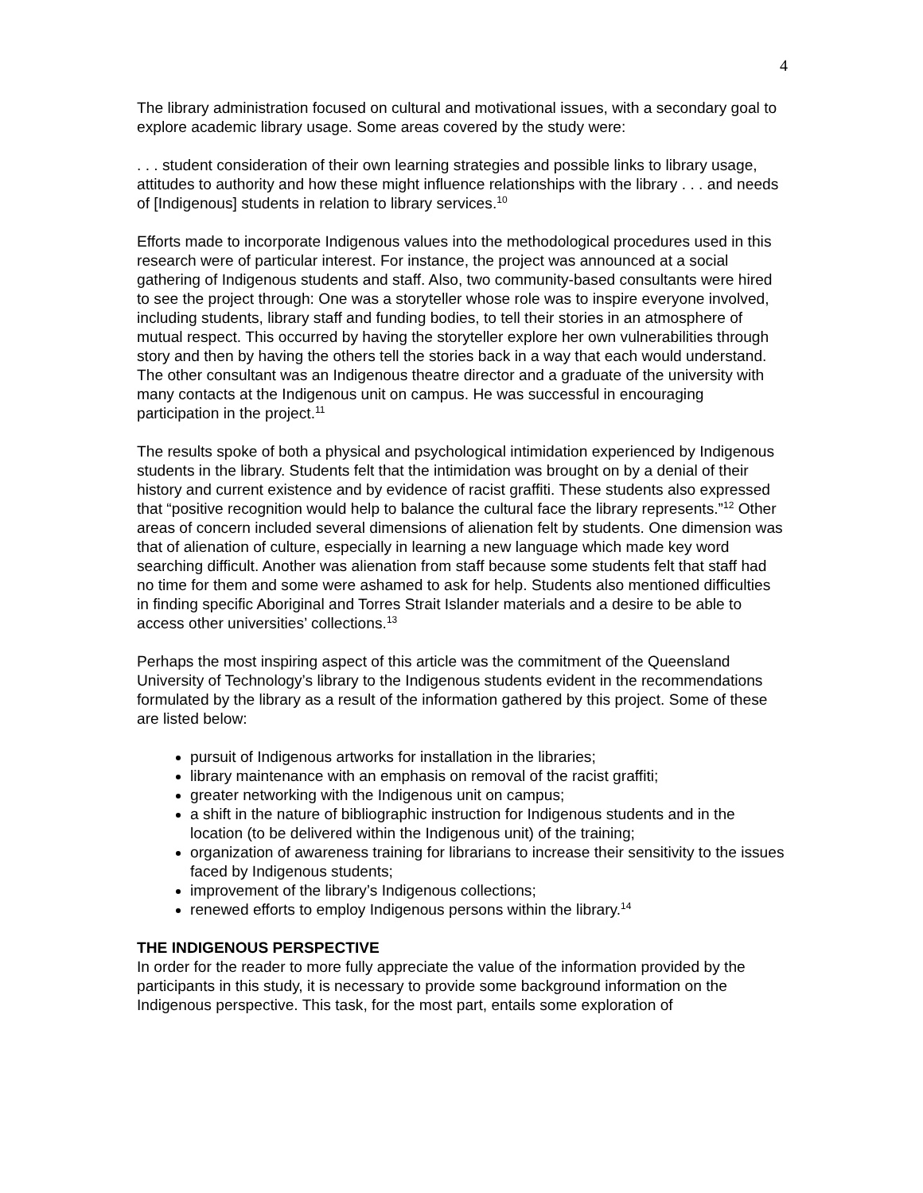4
The library administration focused on cultural and motivational issues, with a secondary goal to explore academic library usage. Some areas covered by the study were:
. . . student consideration of their own learning strategies and possible links to library usage, attitudes to authority and how these might influence relationships with the library . . . and needs of [Indigenous] students in relation to library services.<sup>10</sup>
Efforts made to incorporate Indigenous values into the methodological procedures used in this research were of particular interest. For instance, the project was announced at a social gathering of Indigenous students and staff. Also, two community-based consultants were hired to see the project through: One was a storyteller whose role was to inspire everyone involved, including students, library staff and funding bodies, to tell their stories in an atmosphere of mutual respect. This occurred by having the storyteller explore her own vulnerabilities through story and then by having the others tell the stories back in a way that each would understand. The other consultant was an Indigenous theatre director and a graduate of the university with many contacts at the Indigenous unit on campus. He was successful in encouraging participation in the project.<sup>11</sup>
The results spoke of both a physical and psychological intimidation experienced by Indigenous students in the library. Students felt that the intimidation was brought on by a denial of their history and current existence and by evidence of racist graffiti. These students also expressed that “positive recognition would help to balance the cultural face the library represents.”<sup>12</sup> Other areas of concern included several dimensions of alienation felt by students. One dimension was that of alienation of culture, especially in learning a new language which made key word searching difficult. Another was alienation from staff because some students felt that staff had no time for them and some were ashamed to ask for help. Students also mentioned difficulties in finding specific Aboriginal and Torres Strait Islander materials and a desire to be able to access other universities’ collections.<sup>13</sup>
Perhaps the most inspiring aspect of this article was the commitment of the Queensland University of Technology’s library to the Indigenous students evident in the recommendations formulated by the library as a result of the information gathered by this project. Some of these are listed below:
pursuit of Indigenous artworks for installation in the libraries;
library maintenance with an emphasis on removal of the racist graffiti;
greater networking with the Indigenous unit on campus;
a shift in the nature of bibliographic instruction for Indigenous students and in the location (to be delivered within the Indigenous unit) of the training;
organization of awareness training for librarians to increase their sensitivity to the issues faced by Indigenous students;
improvement of the library’s Indigenous collections;
renewed efforts to employ Indigenous persons within the library.<sup>14</sup>
THE INDIGENOUS PERSPECTIVE
In order for the reader to more fully appreciate the value of the information provided by the participants in this study, it is necessary to provide some background information on the Indigenous perspective. This task, for the most part, entails some exploration of